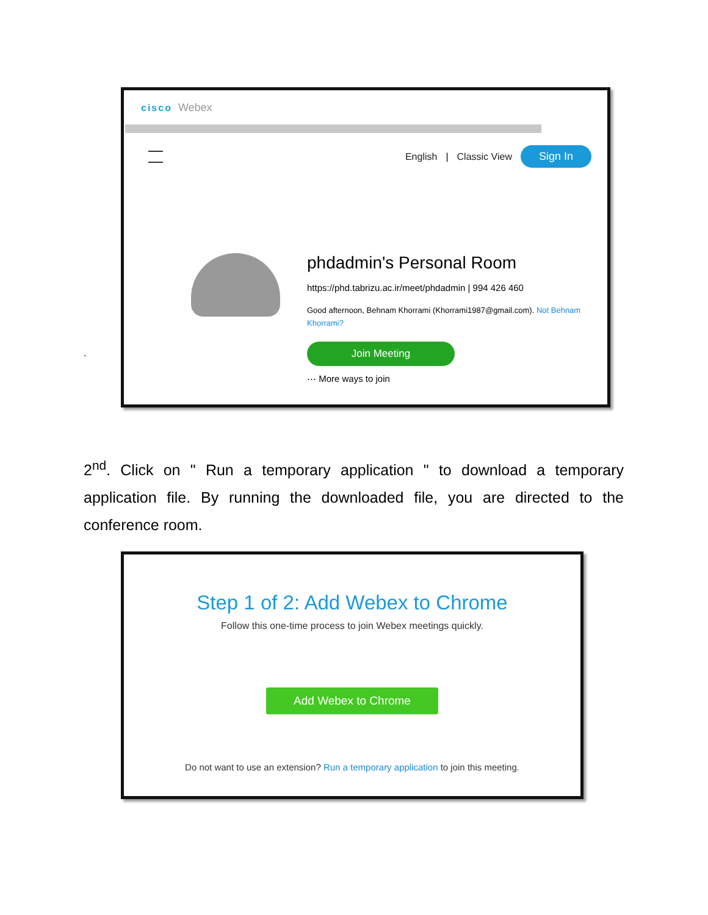cisco Webex
English | Classic View
Sign In
phdadmin's Personal Room
https://phd.tabrizu.ac.ir/meet/phdadmin | 994 426 460
Good afternoon, Behnam Khorrami (Khorrami1987@gmail.com). Not Behnam Khorrami?
Join Meeting
⋯ More ways to join
.
2<sup>nd</sup>. Click on " Run a temporary application " to download a temporary application file. By running the downloaded file, you are directed to the conference room.
Step 1 of 2: Add Webex to Chrome
Follow this one-time process to join Webex meetings quickly.
Add Webex to Chrome
Do not want to use an extension? Run a temporary application to join this meeting.